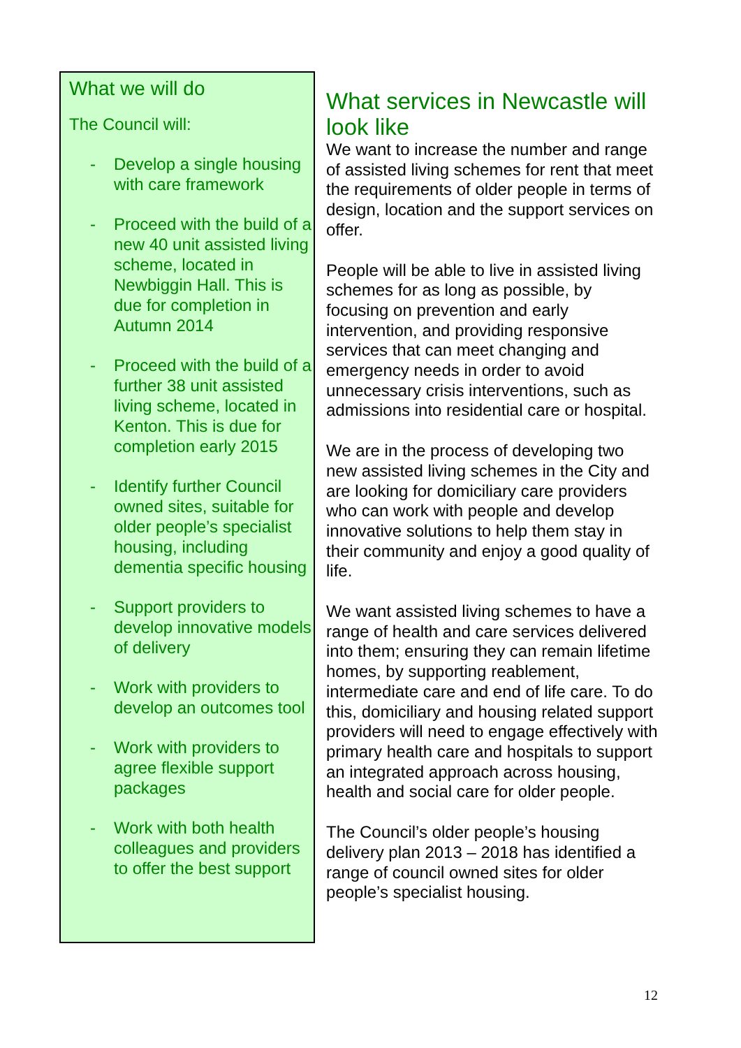What we will do
The Council will:
- Develop a single housing with care framework
- Proceed with the build of a new 40 unit assisted living scheme, located in Newbiggin Hall. This is due for completion in Autumn 2014
- Proceed with the build of a further 38 unit assisted living scheme, located in Kenton. This is due for completion early 2015
- Identify further Council owned sites, suitable for older people’s specialist housing, including dementia specific housing
- Support providers to develop innovative models of delivery
- Work with providers to develop an outcomes tool
- Work with providers to agree flexible support packages
- Work with both health colleagues and providers to offer the best support
What services in Newcastle will look like
We want to increase the number and range of assisted living schemes for rent that meet the requirements of older people in terms of design, location and the support services on offer.
People will be able to live in assisted living schemes for as long as possible, by focusing on prevention and early intervention, and providing responsive services that can meet changing and emergency needs in order to avoid unnecessary crisis interventions, such as admissions into residential care or hospital.
We are in the process of developing two new assisted living schemes in the City and are looking for domiciliary care providers who can work with people and develop innovative solutions to help them stay in their community and enjoy a good quality of life.
We want assisted living schemes to have a range of health and care services delivered into them; ensuring they can remain lifetime homes, by supporting reablement, intermediate care and end of life care. To do this, domiciliary and housing related support providers will need to engage effectively with primary health care and hospitals to support an integrated approach across housing, health and social care for older people.
The Council’s older people’s housing delivery plan 2013 – 2018 has identified a range of council owned sites for older people’s specialist housing.
12